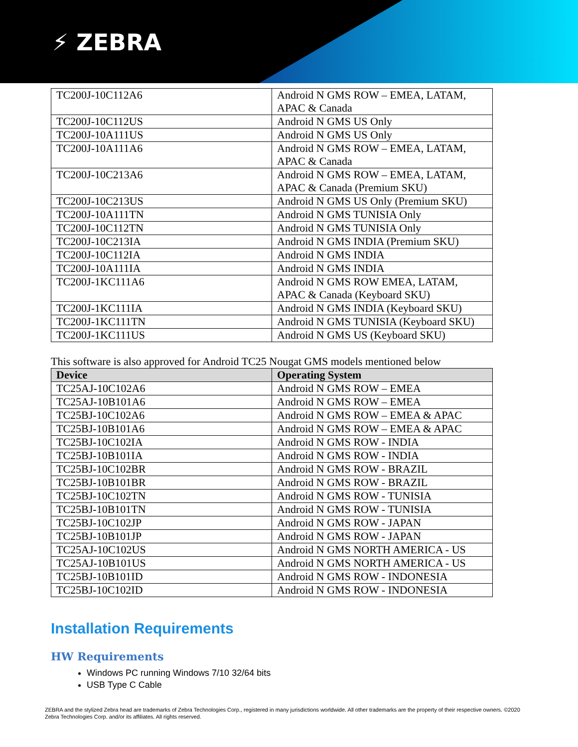⚡ ZEBRA
| TC200J-10C112A6 | Android N GMS ROW – EMEA, LATAM, APAC & Canada |
| TC200J-10C112US | Android N GMS US Only |
| TC200J-10A111US | Android N GMS US Only |
| TC200J-10A111A6 | Android N GMS ROW – EMEA, LATAM, APAC & Canada |
| TC200J-10C213A6 | Android N GMS ROW – EMEA, LATAM, APAC & Canada (Premium SKU) |
| TC200J-10C213US | Android N GMS US Only (Premium SKU) |
| TC200J-10A111TN | Android N GMS TUNISIA Only |
| TC200J-10C112TN | Android N GMS TUNISIA Only |
| TC200J-10C213IA | Android N GMS INDIA (Premium SKU) |
| TC200J-10C112IA | Android N GMS INDIA |
| TC200J-10A111IA | Android N GMS INDIA |
| TC200J-1KC111A6 | Android N GMS ROW EMEA, LATAM, APAC & Canada (Keyboard SKU) |
| TC200J-1KC111IA | Android N GMS INDIA (Keyboard SKU) |
| TC200J-1KC111TN | Android N GMS TUNISIA (Keyboard SKU) |
| TC200J-1KC111US | Android N GMS US (Keyboard SKU) |
This software is also approved for Android TC25 Nougat GMS models mentioned below
| Device | Operating System |
| --- | --- |
| TC25AJ-10C102A6 | Android N GMS ROW – EMEA |
| TC25AJ-10B101A6 | Android N GMS ROW – EMEA |
| TC25BJ-10C102A6 | Android N GMS ROW – EMEA & APAC |
| TC25BJ-10B101A6 | Android N GMS ROW – EMEA & APAC |
| TC25BJ-10C102IA | Android N GMS ROW - INDIA |
| TC25BJ-10B101IA | Android N GMS ROW - INDIA |
| TC25BJ-10C102BR | Android N GMS ROW - BRAZIL |
| TC25BJ-10B101BR | Android N GMS ROW - BRAZIL |
| TC25BJ-10C102TN | Android N GMS ROW - TUNISIA |
| TC25BJ-10B101TN | Android N GMS ROW - TUNISIA |
| TC25BJ-10C102JP | Android N GMS ROW - JAPAN |
| TC25BJ-10B101JP | Android N GMS ROW - JAPAN |
| TC25AJ-10C102US | Android N GMS NORTH AMERICA - US |
| TC25AJ-10B101US | Android N GMS NORTH AMERICA - US |
| TC25BJ-10B101ID | Android N GMS ROW - INDONESIA |
| TC25BJ-10C102ID | Android N GMS ROW - INDONESIA |
Installation Requirements
HW Requirements
Windows PC running Windows 7/10 32/64 bits
USB Type C Cable
ZEBRA and the stylized Zebra head are trademarks of Zebra Technologies Corp., registered in many jurisdictions worldwide. All other trademarks are the property of their respective owners. ©2020 Zebra Technologies Corp. and/or its affiliates. All rights reserved.